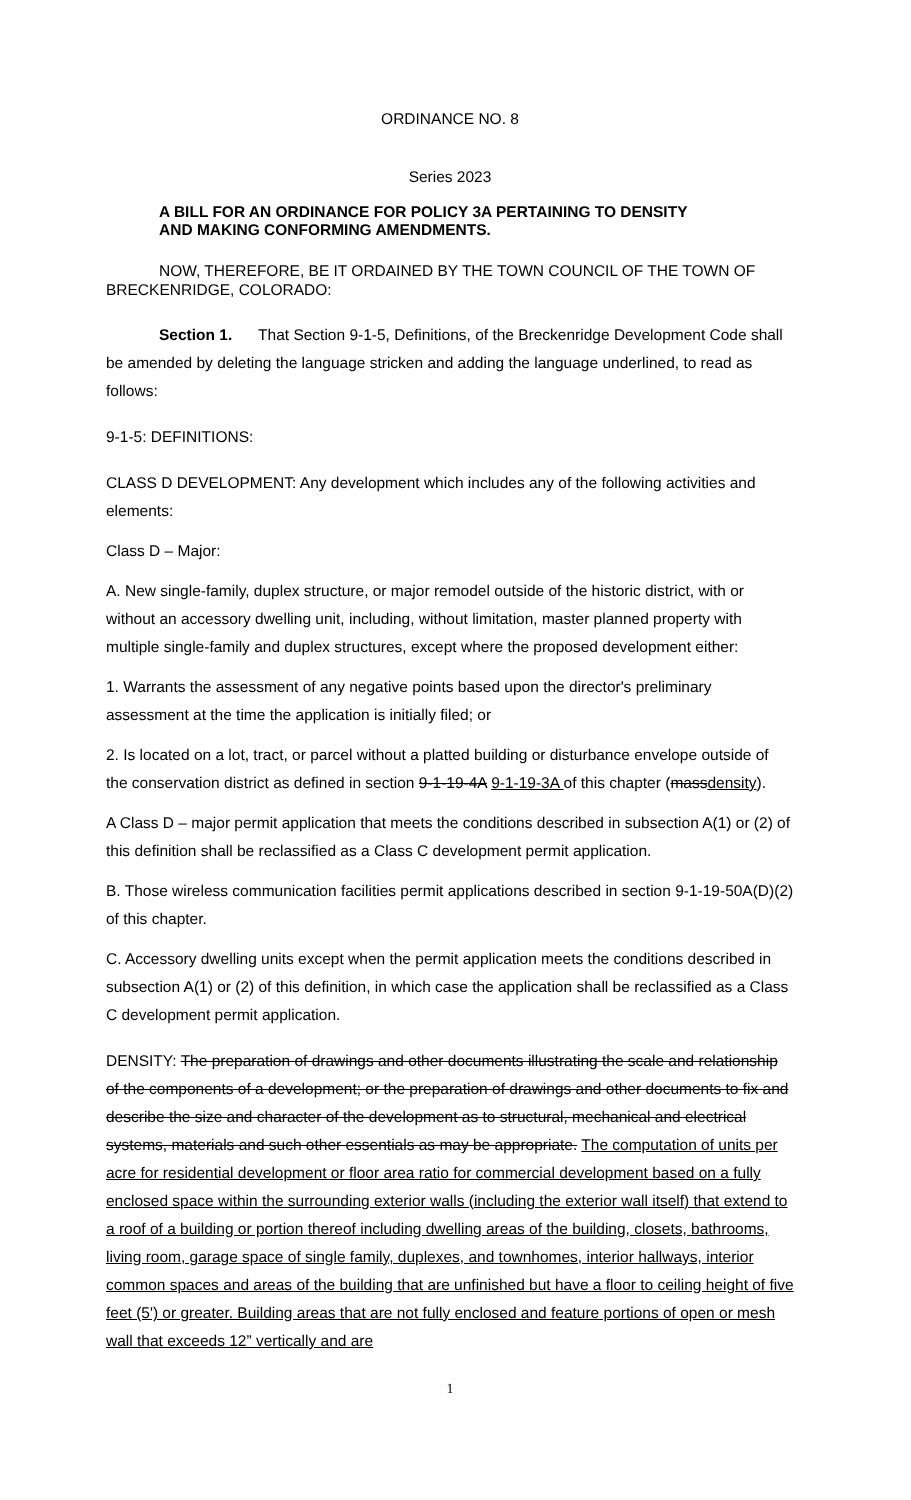ORDINANCE NO. 8
Series 2023
A BILL FOR AN ORDINANCE FOR POLICY 3A PERTAINING TO DENSITY
AND MAKING CONFORMING AMENDMENTS.
NOW, THEREFORE, BE IT ORDAINED BY THE TOWN COUNCIL OF THE TOWN OF BRECKENRIDGE, COLORADO:
Section 1. That Section 9-1-5, Definitions, of the Breckenridge Development Code shall be amended by deleting the language stricken and adding the language underlined, to read as follows:
9-1-5: DEFINITIONS:
CLASS D DEVELOPMENT: Any development which includes any of the following activities and elements:
Class D – Major:
A. New single-family, duplex structure, or major remodel outside of the historic district, with or without an accessory dwelling unit, including, without limitation, master planned property with multiple single-family and duplex structures, except where the proposed development either:
1. Warrants the assessment of any negative points based upon the director's preliminary assessment at the time the application is initially filed; or
2. Is located on a lot, tract, or parcel without a platted building or disturbance envelope outside of the conservation district as defined in section 9-1-19-4A 9-1-19-3A of this chapter (massdensity).
A Class D – major permit application that meets the conditions described in subsection A(1) or (2) of this definition shall be reclassified as a Class C development permit application.
B. Those wireless communication facilities permit applications described in section 9-1-19-50A(D)(2) of this chapter.
C. Accessory dwelling units except when the permit application meets the conditions described in subsection A(1) or (2) of this definition, in which case the application shall be reclassified as a Class C development permit application.
DENSITY: The preparation of drawings and other documents illustrating the scale and relationship of the components of a development; or the preparation of drawings and other documents to fix and describe the size and character of the development as to structural, mechanical and electrical systems, materials and such other essentials as may be appropriate. The computation of units per acre for residential development or floor area ratio for commercial development based on a fully enclosed space within the surrounding exterior walls (including the exterior wall itself) that extend to a roof of a building or portion thereof including dwelling areas of the building, closets, bathrooms, living room, garage space of single family, duplexes, and townhomes, interior hallways, interior common spaces and areas of the building that are unfinished but have a floor to ceiling height of five feet (5') or greater. Building areas that are not fully enclosed and feature portions of open or mesh wall that exceeds 12” vertically and are
1